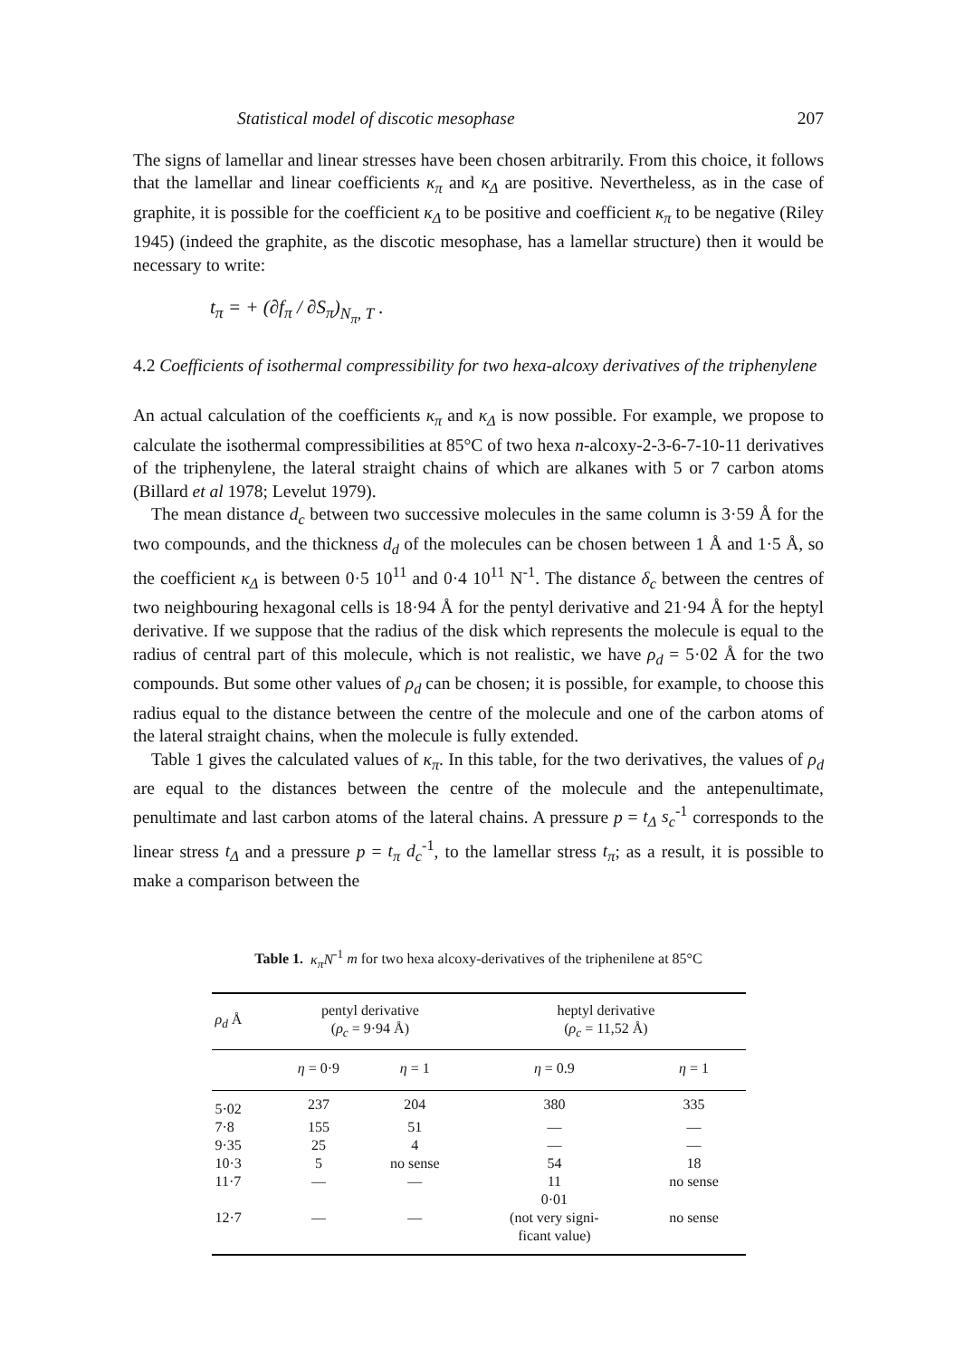Statistical model of discotic mesophase 207
The signs of lamellar and linear stresses have been chosen arbitrarily. From this choice, it follows that the lamellar and linear coefficients κ<sub>π</sub> and κ<sub>Δ</sub> are positive. Nevertheless, as in the case of graphite, it is possible for the coefficient κ<sub>Δ</sub> to be positive and coefficient κ<sub>π</sub> to be negative (Riley 1945) (indeed the graphite, as the discotic mesophase, has a lamellar structure) then it would be necessary to write:
t<sub>π</sub> = + (∂f<sub>π</sub> / ∂S<sub>π</sub>)<sub>N<sub>π</sub>, T</sub> .
4.2 Coefficients of isothermal compressibility for two hexa-alcoxy derivatives of the triphenylene
An actual calculation of the coefficients κ<sub>π</sub> and κ<sub>Δ</sub> is now possible. For example, we propose to calculate the isothermal compressibilities at 85°C of two hexa n-alcoxy-2-3-6-7-10-11 derivatives of the triphenylene, the lateral straight chains of which are alkanes with 5 or 7 carbon atoms (Billard et al 1978; Levelut 1979).
The mean distance d<sub>c</sub> between two successive molecules in the same column is 3·59 Å for the two compounds, and the thickness d<sub>d</sub> of the molecules can be chosen between 1 Å and 1·5 Å, so the coefficient κ<sub>Δ</sub> is between 0·5 10<sup>11</sup> and 0·4 10<sup>11</sup> N<sup>-1</sup>. The distance δ<sub>c</sub> between the centres of two neighbouring hexagonal cells is 18·94 Å for the pentyl derivative and 21·94 Å for the heptyl derivative. If we suppose that the radius of the disk which represents the molecule is equal to the radius of central part of this molecule, which is not realistic, we have ρ<sub>d</sub> = 5·02 Å for the two compounds. But some other values of ρ<sub>d</sub> can be chosen; it is possible, for example, to choose this radius equal to the distance between the centre of the molecule and one of the carbon atoms of the lateral straight chains, when the molecule is fully extended.
Table 1 gives the calculated values of κ<sub>π</sub>. In this table, for the two derivatives, the values of ρ<sub>d</sub> are equal to the distances between the centre of the molecule and the antepenultimate, penultimate and last carbon atoms of the lateral chains. A pressure p = t<sub>Δ</sub> s<sub>c</sub><sup>-1</sup> corresponds to the linear stress t<sub>Δ</sub> and a pressure p = t<sub>π</sub> d<sub>c</sub><sup>-1</sup>, to the lamellar stress t<sub>π</sub>; as a result, it is possible to make a comparison between the
Table 1. κ<sub>π</sub>N<sup>-1</sup> m for two hexa alcoxy-derivatives of the triphenilene at 85°C
| ρ<sub>d</sub> Å | pentyl derivative ( ρ<sub>c</sub> = 9·94 Å) | | heptyl derivative ( ρ<sub>c</sub> = 11,52 Å) | |
| --- | --- | --- | --- | --- |
| | η = 0·9 | η = 1 | η = 0.9 | η = 1 |
| 5·02 | 237 | 204 | 380 | 335 |
| 7·8 | 155 | 51 | — | — |
| 9·35 | 25 | 4 | — | — |
| 10·3 | 5 | no sense | 54 | 18 |
| 11·7 | — | — | 11 | no sense |
| 12·7 | — | — | 0·01 (not very signi- ficant value) | no sense |